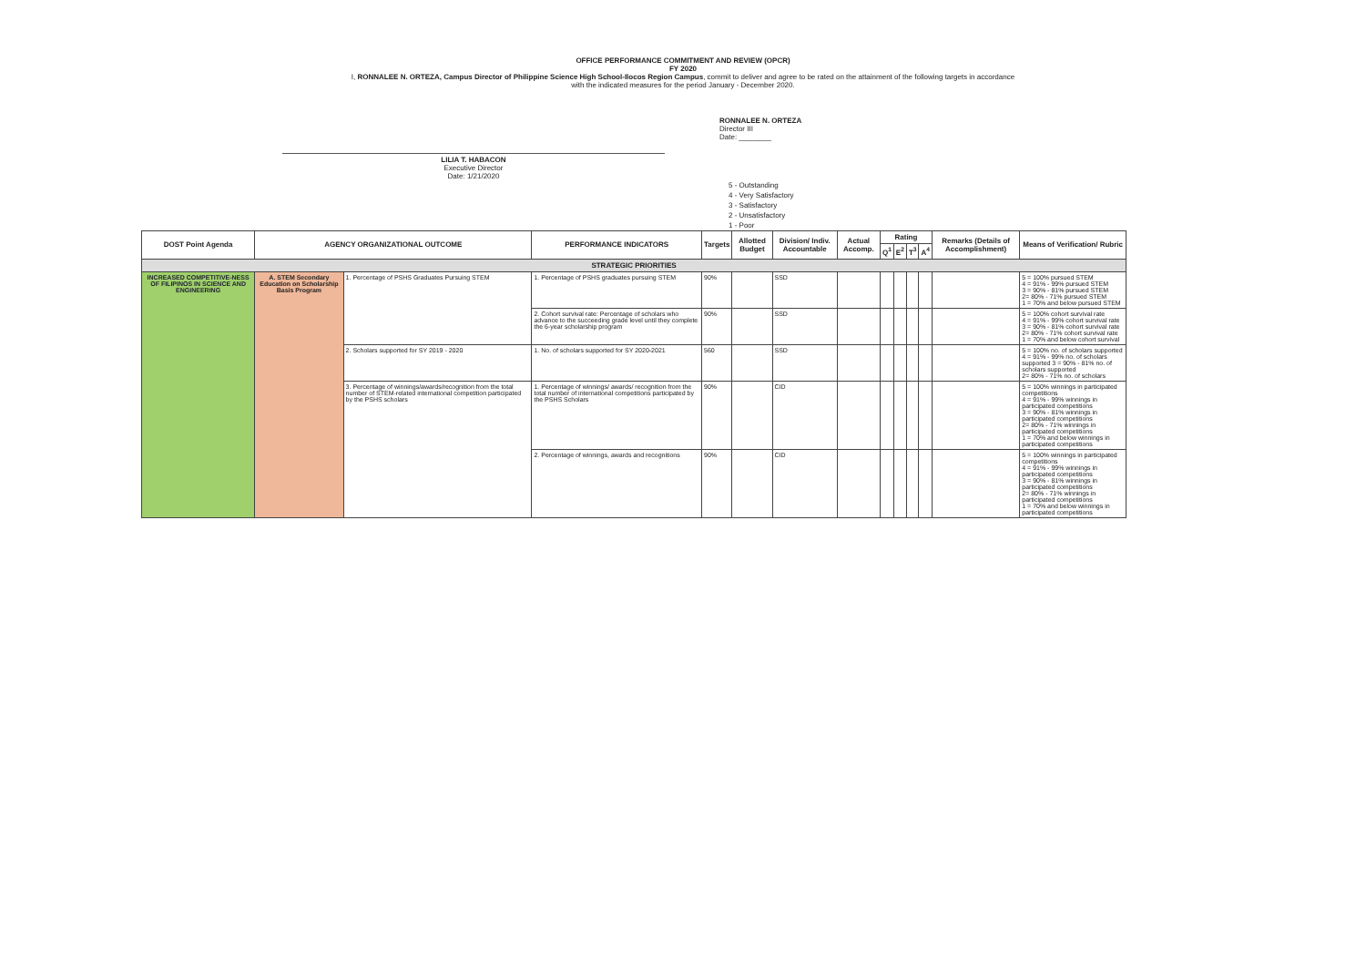OFFICE PERFORMANCE COMMITMENT AND REVIEW (OPCR)
FY 2020
I, RONNALEE N. ORTEZA, Campus Director of Philippine Science High School-Ilocos Region Campus, commit to deliver and agree to be rated on the attainment of the following targets in accordance
with the indicated measures for the period January - December 2020.
LILIA T. HABACON
Executive Director
Date: 1/21/2020
RONNALEE N. ORTEZA
Director III
Date: ________
5 - Outstanding
4 - Very Satisfactory
3 - Satisfactory
2 - Unsatisfactory
1 - Poor
| DOST Point Agenda | AGENCY ORGANIZATIONAL OUTCOME | | PERFORMANCE INDICATORS | Targets | Allotted Budget | Division/ Indiv. Accountable | Actual Accomp. | Rating | | | | Remarks (Details of Accomplishment) | Means of Verification/ Rubric |
| --- | --- | --- | --- | --- | --- | --- | --- | --- | --- | --- | --- | --- | --- |
| | | | | | | | | Q<sup>1</sup> | E<sup>2</sup> | T<sup>3</sup> | A<sup>4</sup> | | |
| STRATEGIC PRIORITIES | | | | | | | | | | | | | |
| INCREASED COMPETITIVE-NESS OF FILIPINOS IN SCIENCE AND ENGINEERING | A. STEM Secondary Education on Scholarship Basis Program | 1. Percentage of PSHS Graduates Pursuing STEM | 1. Percentage of PSHS graduates pursuing STEM | 90% | | SSD | | | | | | | 5 = 100% pursued STEM 4 = 91% - 99% pursued STEM 3 = 90% - 81% pursued STEM 2= 80% - 71% pursued STEM 1 = 70% and below pursued STEM |
| | | | 2. Cohort survival rate: Percentage of scholars who advance to the succeeding grade level until they complete the 6-year scholarship program | 90% | | SSD | | | | | | | 5 = 100% cohort survival rate 4 = 91% - 99% cohort survival rate 3 = 90% - 81% cohort survival rate 2= 80% - 71% cohort survival rate 1 = 70% and below cohort survival |
| | | 2. Scholars supported for SY 2019 - 2020 | 1. No. of scholars supported for SY 2020-2021 | 560 | | SSD | | | | | | | 5 = 100% no. of scholars supported 4 = 91% - 99% no. of scholars supported 3 = 90% - 81% no. of scholars supported 2= 80% - 71% no. of scholars |
| | | 3. Percentage of winnings/awards/recognition from the total number of STEM-related international competition participated by the PSHS scholars | 1. Percentage of winnings/ awards/ recognition from the total number of international competitions participated by the PSHS Scholars | 90% | | CID | | | | | | | 5 = 100% winnings in participated competitions 4 = 91% - 99% winnings in participated competitions 3 = 90% - 81% winnings in participated competitions 2= 80% - 71% winnings in participated competitions 1 = 70% and below winnings in participated competitions |
| | | | 2. Percentage of winnings, awards and recognitions | 90% | | CID | | | | | | | 5 = 100% winnings in participated competitions 4 = 91% - 99% winnings in participated competitions 3 = 90% - 81% winnings in participated competitions 2= 80% - 71% winnings in participated competitions 1 = 70% and below winnings in participated competitions |